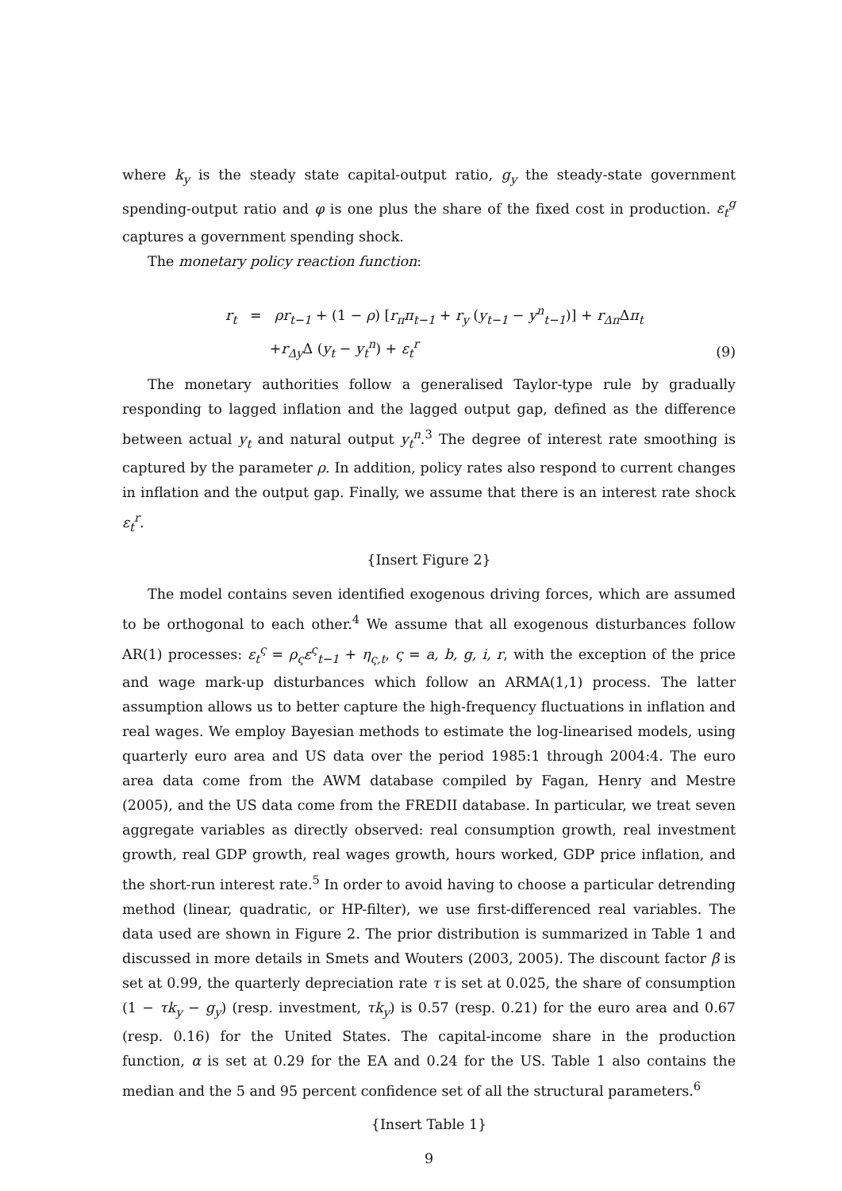where k<sub>y</sub> is the steady state capital-output ratio, g<sub>y</sub> the steady-state government spending-output ratio and φ is one plus the share of the fixed cost in production. ε<sub>t</sub><sup>g</sup> captures a government spending shock.
The monetary policy reaction function:
r<sub>t</sub> = ρr<sub>t−1</sub> + (1 − ρ) [r<sub>π</sub>π<sub>t−1</sub> + r<sub>y</sub> (y<sub>t−1</sub> − y<sup>n</sup><sub>t−1</sub>)] + r<sub>Δπ</sub> Δπ<sub>t</sub>
+r<sub>Δy</sub> Δ (y<sub>t</sub> − y<sub>t</sub><sup>n</sup>) + ε<sub>t</sub><sup>r</sup>
(9)
The monetary authorities follow a generalised Taylor-type rule by gradually responding to lagged inflation and the lagged output gap, defined as the difference between actual y<sub>t</sub> and natural output y<sub>t</sub><sup>n</sup>.<sup>3</sup> The degree of interest rate smoothing is captured by the parameter ρ. In addition, policy rates also respond to current changes in inflation and the output gap. Finally, we assume that there is an interest rate shock ε<sub>t</sub><sup>r</sup>.
{Insert Figure 2}
The model contains seven identified exogenous driving forces, which are assumed to be orthogonal to each other.<sup>4</sup> We assume that all exogenous disturbances follow AR(1) processes: ε<sub>t</sub><sup>ς</sup> = ρ<sub>ς</sub>ε<sup>ς</sup><sub>t−1</sub> + η<sub>ς,t</sub>, ς = a, b, g, i, r, with the exception of the price and wage mark-up disturbances which follow an ARMA(1,1) process. The latter assumption allows us to better capture the high-frequency fluctuations in inflation and real wages. We employ Bayesian methods to estimate the log-linearised models, using quarterly euro area and US data over the period 1985:1 through 2004:4. The euro area data come from the AWM database compiled by Fagan, Henry and Mestre (2005), and the US data come from the FREDII database. In particular, we treat seven aggregate variables as directly observed: real consumption growth, real investment growth, real GDP growth, real wages growth, hours worked, GDP price inflation, and the short-run interest rate.<sup>5</sup> In order to avoid having to choose a particular detrending method (linear, quadratic, or HP-filter), we use first-differenced real variables. The data used are shown in Figure 2. The prior distribution is summarized in Table 1 and discussed in more details in Smets and Wouters (2003, 2005). The discount factor β is set at 0.99, the quarterly depreciation rate τ is set at 0.025, the share of consumption (1 − τk<sub>y</sub> − g<sub>y</sub>) (resp. investment, τk<sub>y</sub>) is 0.57 (resp. 0.21) for the euro area and 0.67 (resp. 0.16) for the United States. The capital-income share in the production function, α is set at 0.29 for the EA and 0.24 for the US. Table 1 also contains the median and the 5 and 95 percent confidence set of all the structural parameters.<sup>6</sup>
{Insert Table 1}
9